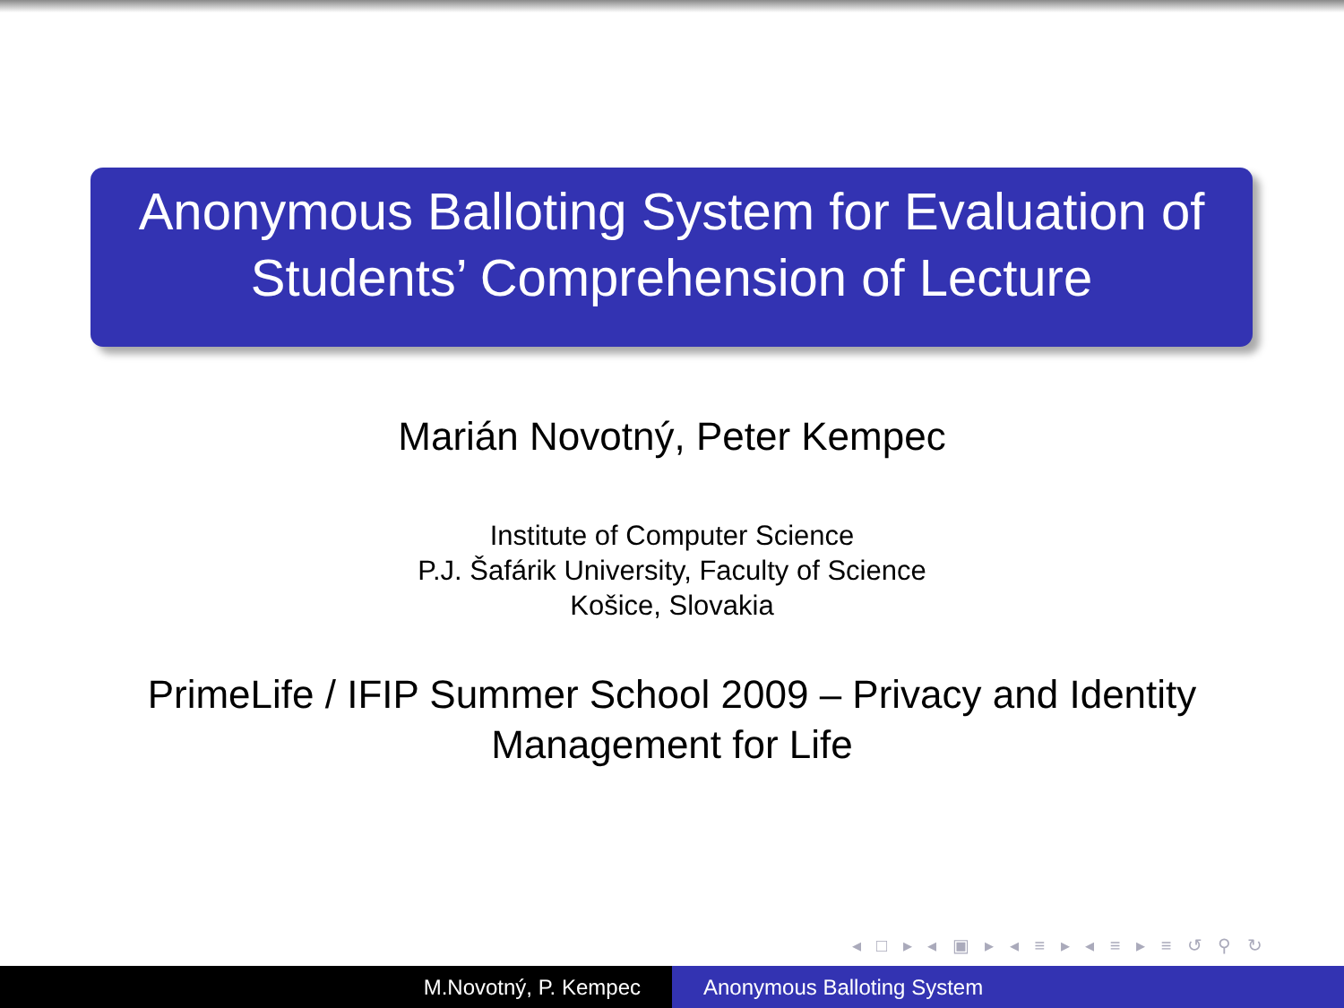Anonymous Balloting System for Evaluation of
Students’ Comprehension of Lecture
Marián Novotný, Peter Kempec
Institute of Computer Science
P.J. Šafárik University, Faculty of Science
Košice, Slovakia
PrimeLife / IFIP Summer School 2009 – Privacy and Identity
Management for Life
◂ □ ▸ ◂ ▣ ▸ ◂ ≡ ▸ ◂ ≡ ▸ ≡ ↺ ⚲ ↻
M.Novotný, P. Kempec Anonymous Balloting System